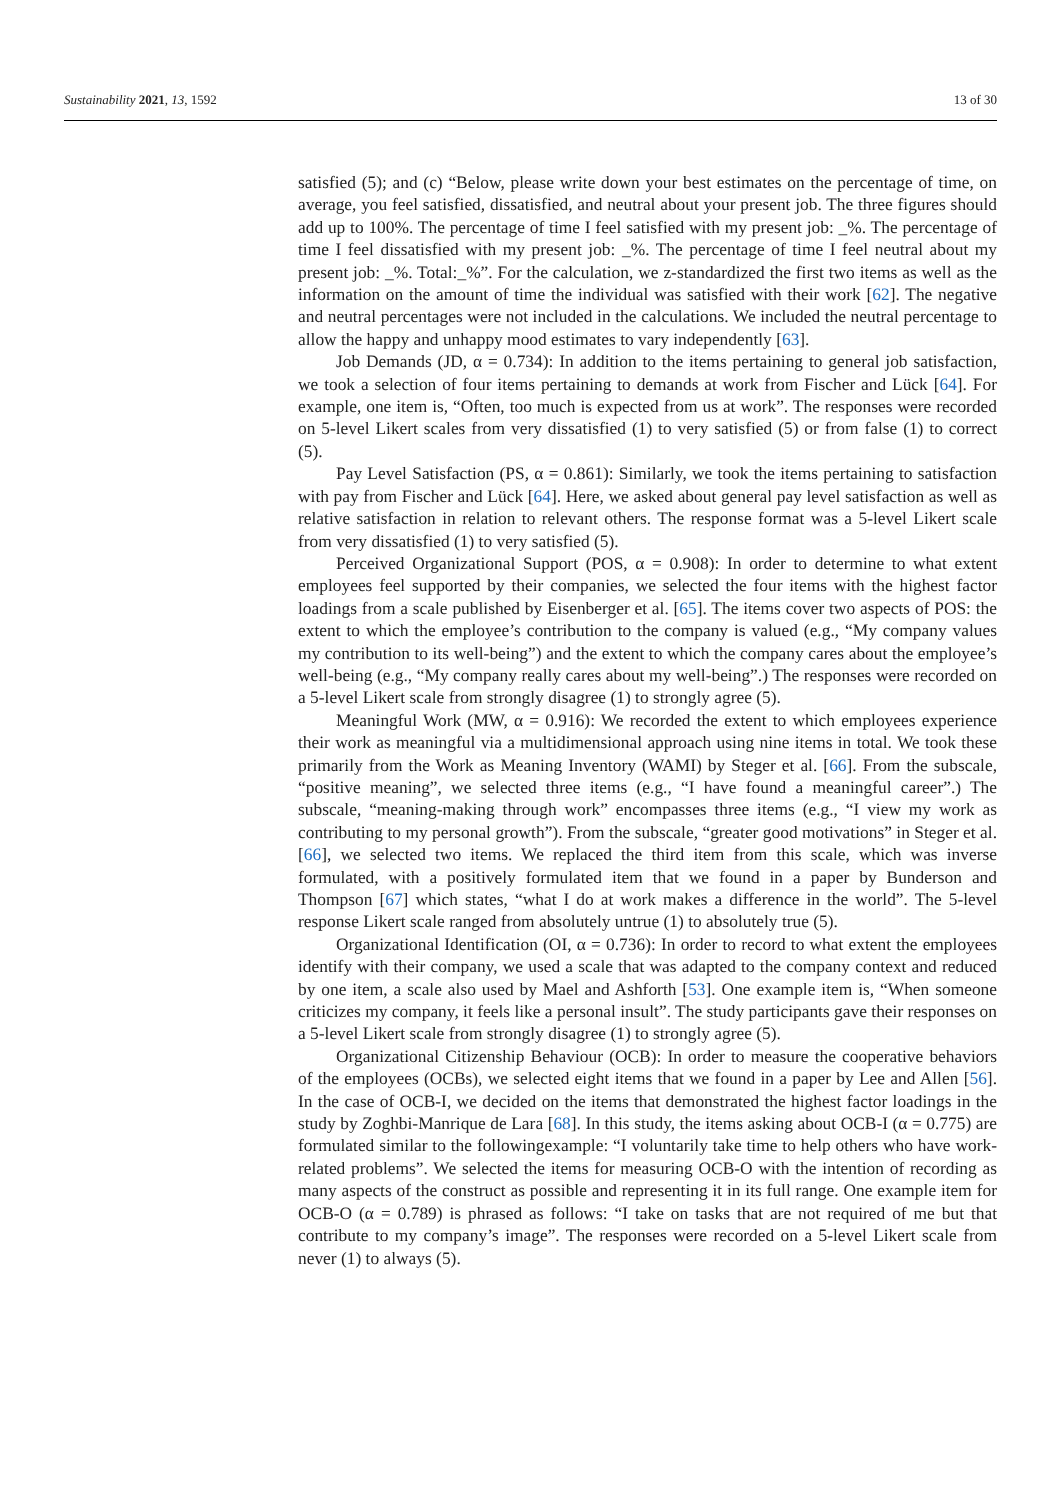Sustainability 2021, 13, 1592 13 of 30
satisfied (5); and (c) “Below, please write down your best estimates on the percentage of time, on average, you feel satisfied, dissatisfied, and neutral about your present job. The three figures should add up to 100%. The percentage of time I feel satisfied with my present job: _%. The percentage of time I feel dissatisfied with my present job: _%. The percentage of time I feel neutral about my present job: _%. Total:_%”. For the calculation, we z-standardized the first two items as well as the information on the amount of time the individual was satisfied with their work [62]. The negative and neutral percentages were not included in the calculations. We included the neutral percentage to allow the happy and unhappy mood estimates to vary independently [63].
Job Demands (JD, α = 0.734): In addition to the items pertaining to general job satisfaction, we took a selection of four items pertaining to demands at work from Fischer and Lück [64]. For example, one item is, “Often, too much is expected from us at work”. The responses were recorded on 5-level Likert scales from very dissatisfied (1) to very satisfied (5) or from false (1) to correct (5).
Pay Level Satisfaction (PS, α = 0.861): Similarly, we took the items pertaining to satisfaction with pay from Fischer and Lück [64]. Here, we asked about general pay level satisfaction as well as relative satisfaction in relation to relevant others. The response format was a 5-level Likert scale from very dissatisfied (1) to very satisfied (5).
Perceived Organizational Support (POS, α = 0.908): In order to determine to what extent employees feel supported by their companies, we selected the four items with the highest factor loadings from a scale published by Eisenberger et al. [65]. The items cover two aspects of POS: the extent to which the employee’s contribution to the company is valued (e.g., “My company values my contribution to its well-being”) and the extent to which the company cares about the employee’s well-being (e.g., “My company really cares about my well-being”.) The responses were recorded on a 5-level Likert scale from strongly disagree (1) to strongly agree (5).
Meaningful Work (MW, α = 0.916): We recorded the extent to which employees experience their work as meaningful via a multidimensional approach using nine items in total. We took these primarily from the Work as Meaning Inventory (WAMI) by Steger et al. [66]. From the subscale, “positive meaning”, we selected three items (e.g., “I have found a meaningful career”.) The subscale, “meaning-making through work” encompasses three items (e.g., “I view my work as contributing to my personal growth”). From the subscale, “greater good motivations” in Steger et al. [66], we selected two items. We replaced the third item from this scale, which was inverse formulated, with a positively formulated item that we found in a paper by Bunderson and Thompson [67] which states, “what I do at work makes a difference in the world”. The 5-level response Likert scale ranged from absolutely untrue (1) to absolutely true (5).
Organizational Identification (OI, α = 0.736): In order to record to what extent the employees identify with their company, we used a scale that was adapted to the company context and reduced by one item, a scale also used by Mael and Ashforth [53]. One example item is, “When someone criticizes my company, it feels like a personal insult”. The study participants gave their responses on a 5-level Likert scale from strongly disagree (1) to strongly agree (5).
Organizational Citizenship Behaviour (OCB): In order to measure the cooperative behaviors of the employees (OCBs), we selected eight items that we found in a paper by Lee and Allen [56]. In the case of OCB-I, we decided on the items that demonstrated the highest factor loadings in the study by Zoghbi-Manrique de Lara [68]. In this study, the items asking about OCB-I (α = 0.775) are formulated similar to the followingexample: “I voluntarily take time to help others who have work-related problems”. We selected the items for measuring OCB-O with the intention of recording as many aspects of the construct as possible and representing it in its full range. One example item for OCB-O (α = 0.789) is phrased as follows: “I take on tasks that are not required of me but that contribute to my company’s image”. The responses were recorded on a 5-level Likert scale from never (1) to always (5).